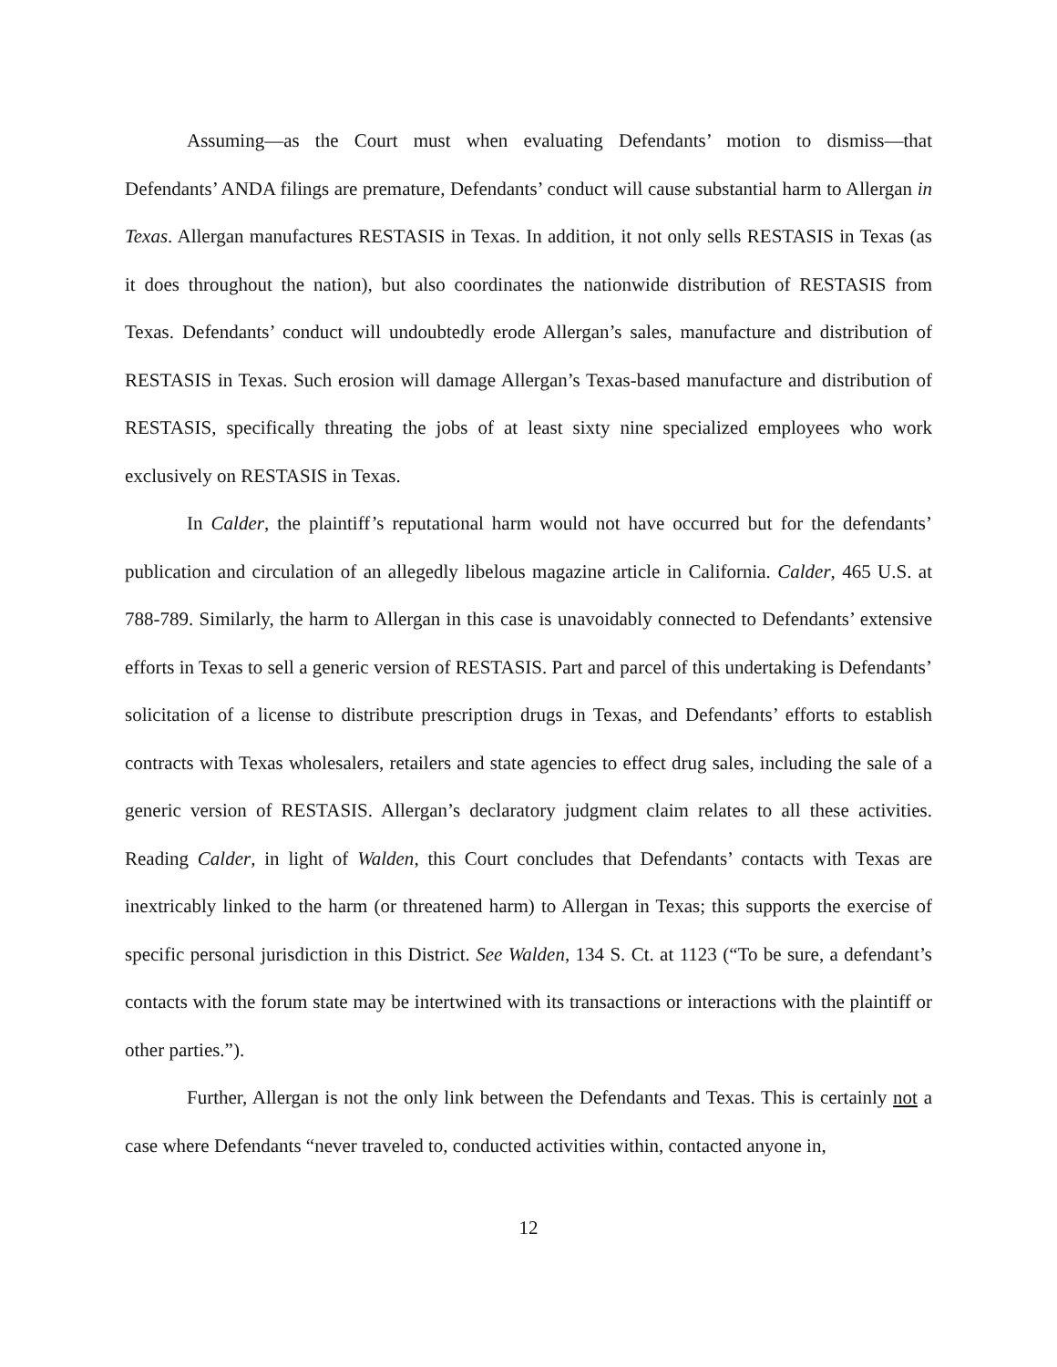Assuming—as the Court must when evaluating Defendants’ motion to dismiss—that Defendants’ ANDA filings are premature, Defendants’ conduct will cause substantial harm to Allergan in Texas. Allergan manufactures RESTASIS in Texas. In addition, it not only sells RESTASIS in Texas (as it does throughout the nation), but also coordinates the nationwide distribution of RESTASIS from Texas. Defendants’ conduct will undoubtedly erode Allergan’s sales, manufacture and distribution of RESTASIS in Texas. Such erosion will damage Allergan’s Texas-based manufacture and distribution of RESTASIS, specifically threating the jobs of at least sixty nine specialized employees who work exclusively on RESTASIS in Texas.
In Calder, the plaintiff’s reputational harm would not have occurred but for the defendants’ publication and circulation of an allegedly libelous magazine article in California. Calder, 465 U.S. at 788-789. Similarly, the harm to Allergan in this case is unavoidably connected to Defendants’ extensive efforts in Texas to sell a generic version of RESTASIS. Part and parcel of this undertaking is Defendants’ solicitation of a license to distribute prescription drugs in Texas, and Defendants’ efforts to establish contracts with Texas wholesalers, retailers and state agencies to effect drug sales, including the sale of a generic version of RESTASIS. Allergan’s declaratory judgment claim relates to all these activities. Reading Calder, in light of Walden, this Court concludes that Defendants’ contacts with Texas are inextricably linked to the harm (or threatened harm) to Allergan in Texas; this supports the exercise of specific personal jurisdiction in this District. See Walden, 134 S. Ct. at 1123 (“To be sure, a defendant’s contacts with the forum state may be intertwined with its transactions or interactions with the plaintiff or other parties.”).
Further, Allergan is not the only link between the Defendants and Texas. This is certainly not a case where Defendants “never traveled to, conducted activities within, contacted anyone in,
12